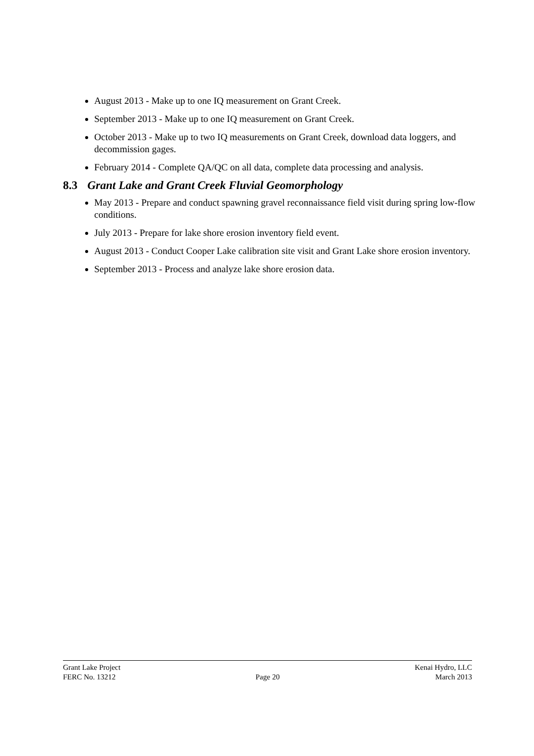August 2013 - Make up to one IQ measurement on Grant Creek.
September 2013 - Make up to one IQ measurement on Grant Creek.
October 2013 - Make up to two IQ measurements on Grant Creek, download data loggers, and decommission gages.
February 2014 - Complete QA/QC on all data, complete data processing and analysis.
8.3 Grant Lake and Grant Creek Fluvial Geomorphology
May 2013 - Prepare and conduct spawning gravel reconnaissance field visit during spring low-flow conditions.
July 2013 - Prepare for lake shore erosion inventory field event.
August 2013 - Conduct Cooper Lake calibration site visit and Grant Lake shore erosion inventory.
September 2013 - Process and analyze lake shore erosion data.
Grant Lake Project
FERC No. 13212
Page 20 Kenai Hydro, LLC
March 2013